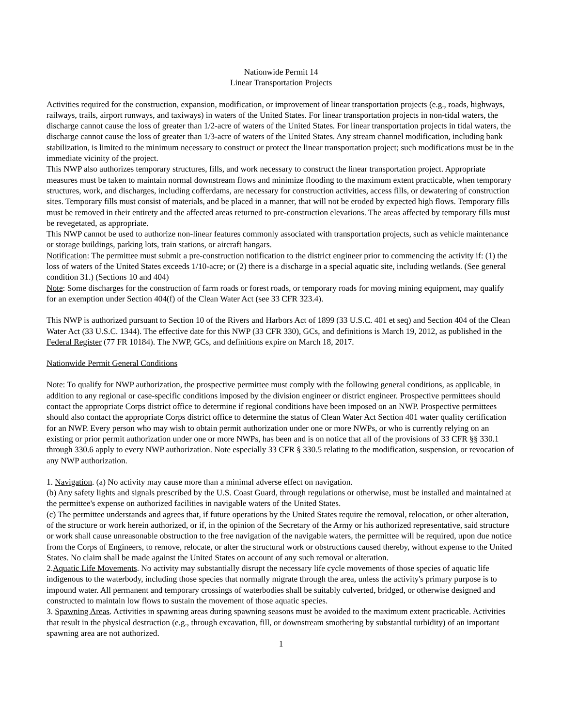Nationwide Permit 14
Linear Transportation Projects
Activities required for the construction, expansion, modification, or improvement of linear transportation projects (e.g., roads, highways, railways, trails, airport runways, and taxiways) in waters of the United States. For linear transportation projects in non-tidal waters, the discharge cannot cause the loss of greater than 1/2-acre of waters of the United States. For linear transportation projects in tidal waters, the discharge cannot cause the loss of greater than 1/3-acre of waters of the United States. Any stream channel modification, including bank stabilization, is limited to the minimum necessary to construct or protect the linear transportation project; such modifications must be in the immediate vicinity of the project.
This NWP also authorizes temporary structures, fills, and work necessary to construct the linear transportation project. Appropriate measures must be taken to maintain normal downstream flows and minimize flooding to the maximum extent practicable, when temporary structures, work, and discharges, including cofferdams, are necessary for construction activities, access fills, or dewatering of construction sites. Temporary fills must consist of materials, and be placed in a manner, that will not be eroded by expected high flows. Temporary fills must be removed in their entirety and the affected areas returned to pre-construction elevations. The areas affected by temporary fills must be revegetated, as appropriate.
This NWP cannot be used to authorize non-linear features commonly associated with transportation projects, such as vehicle maintenance or storage buildings, parking lots, train stations, or aircraft hangars.
Notification: The permittee must submit a pre-construction notification to the district engineer prior to commencing the activity if: (1) the loss of waters of the United States exceeds 1/10-acre; or (2) there is a discharge in a special aquatic site, including wetlands. (See general condition 31.) (Sections 10 and 404)
Note: Some discharges for the construction of farm roads or forest roads, or temporary roads for moving mining equipment, may qualify for an exemption under Section 404(f) of the Clean Water Act (see 33 CFR 323.4).
This NWP is authorized pursuant to Section 10 of the Rivers and Harbors Act of 1899 (33 U.S.C. 401 et seq) and Section 404 of the Clean Water Act (33 U.S.C. 1344). The effective date for this NWP (33 CFR 330), GCs, and definitions is March 19, 2012, as published in the Federal Register (77 FR 10184). The NWP, GCs, and definitions expire on March 18, 2017.
Nationwide Permit General Conditions
Note: To qualify for NWP authorization, the prospective permittee must comply with the following general conditions, as applicable, in addition to any regional or case-specific conditions imposed by the division engineer or district engineer. Prospective permittees should contact the appropriate Corps district office to determine if regional conditions have been imposed on an NWP. Prospective permittees should also contact the appropriate Corps district office to determine the status of Clean Water Act Section 401 water quality certification for an NWP. Every person who may wish to obtain permit authorization under one or more NWPs, or who is currently relying on an existing or prior permit authorization under one or more NWPs, has been and is on notice that all of the provisions of 33 CFR §§ 330.1 through 330.6 apply to every NWP authorization. Note especially 33 CFR § 330.5 relating to the modification, suspension, or revocation of any NWP authorization.
1. Navigation. (a) No activity may cause more than a minimal adverse effect on navigation.
(b) Any safety lights and signals prescribed by the U.S. Coast Guard, through regulations or otherwise, must be installed and maintained at the permittee's expense on authorized facilities in navigable waters of the United States.
(c) The permittee understands and agrees that, if future operations by the United States require the removal, relocation, or other alteration, of the structure or work herein authorized, or if, in the opinion of the Secretary of the Army or his authorized representative, said structure or work shall cause unreasonable obstruction to the free navigation of the navigable waters, the permittee will be required, upon due notice from the Corps of Engineers, to remove, relocate, or alter the structural work or obstructions caused thereby, without expense to the United States. No claim shall be made against the United States on account of any such removal or alteration.
2.Aquatic Life Movements. No activity may substantially disrupt the necessary life cycle movements of those species of aquatic life indigenous to the waterbody, including those species that normally migrate through the area, unless the activity's primary purpose is to impound water. All permanent and temporary crossings of waterbodies shall be suitably culverted, bridged, or otherwise designed and constructed to maintain low flows to sustain the movement of those aquatic species.
3. Spawning Areas. Activities in spawning areas during spawning seasons must be avoided to the maximum extent practicable. Activities that result in the physical destruction (e.g., through excavation, fill, or downstream smothering by substantial turbidity) of an important spawning area are not authorized.
1